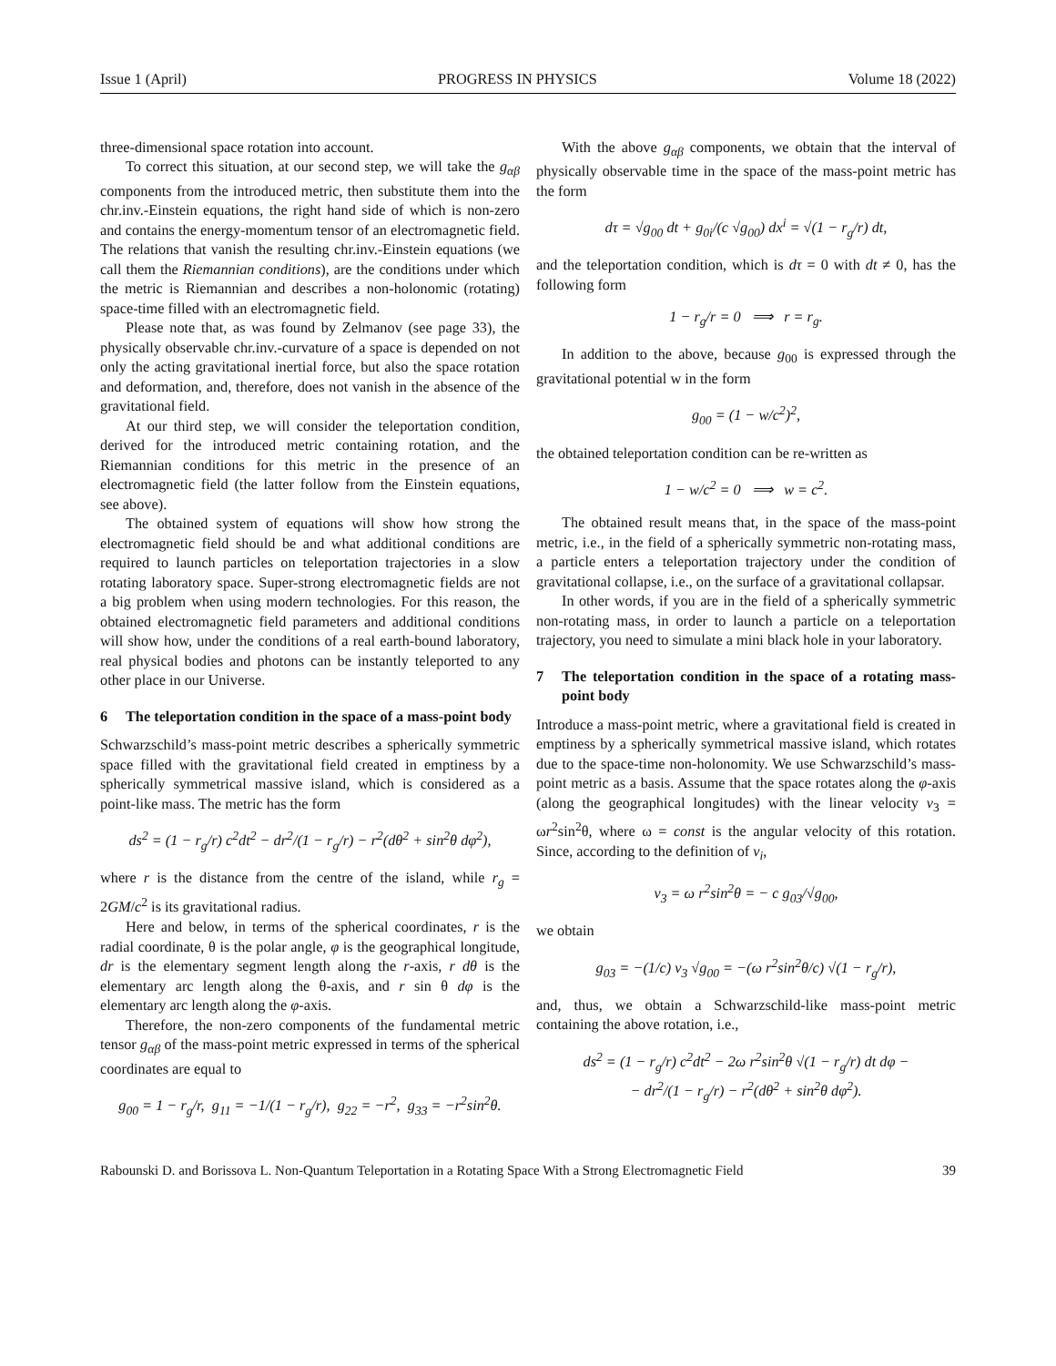Issue 1 (April) PROGRESS IN PHYSICS Volume 18 (2022)
three-dimensional space rotation into account.
To correct this situation, at our second step, we will take the g<sub>αβ</sub> components from the introduced metric, then substitute them into the chr.inv.-Einstein equations, the right hand side of which is non-zero and contains the energy-momentum tensor of an electromagnetic field. The relations that vanish the resulting chr.inv.-Einstein equations (we call them the Riemannian conditions), are the conditions under which the metric is Riemannian and describes a non-holonomic (rotating) space-time filled with an electromagnetic field.
Please note that, as was found by Zelmanov (see page 33), the physically observable chr.inv.-curvature of a space is depended on not only the acting gravitational inertial force, but also the space rotation and deformation, and, therefore, does not vanish in the absence of the gravitational field.
At our third step, we will consider the teleportation condition, derived for the introduced metric containing rotation, and the Riemannian conditions for this metric in the presence of an electromagnetic field (the latter follow from the Einstein equations, see above).
The obtained system of equations will show how strong the electromagnetic field should be and what additional conditions are required to launch particles on teleportation trajectories in a slow rotating laboratory space. Super-strong electromagnetic fields are not a big problem when using modern technologies. For this reason, the obtained electromagnetic field parameters and additional conditions will show how, under the conditions of a real earth-bound laboratory, real physical bodies and photons can be instantly teleported to any other place in our Universe.
6 The teleportation condition in the space of a mass-point body
Schwarzschild’s mass-point metric describes a spherically symmetric space filled with the gravitational field created in emptiness by a spherically symmetrical massive island, which is considered as a point-like mass. The metric has the form
ds<sup>2</sup> = (1 − r<sub>g</sub>/r) c<sup>2</sup>dt<sup>2</sup> − dr<sup>2</sup>/(1 − r<sub>g</sub>/r) − r<sup>2</sup>(dθ<sup>2</sup> + sin<sup>2</sup>θ dφ<sup>2</sup>),
where r is the distance from the centre of the island, while r<sub>g</sub> = 2GM/c<sup>2</sup> is its gravitational radius.
Here and below, in terms of the spherical coordinates, r is the radial coordinate, θ is the polar angle, φ is the geographical longitude, dr is the elementary segment length along the r-axis, r dθ is the elementary arc length along the θ-axis, and r sin θ dφ is the elementary arc length along the φ-axis.
Therefore, the non-zero components of the fundamental metric tensor g<sub>αβ</sub> of the mass-point metric expressed in terms of the spherical coordinates are equal to
g<sub>00</sub> = 1 − r<sub>g</sub>/r, g<sub>11</sub> = −1/(1 − r<sub>g</sub>/r), g<sub>22</sub> = −r<sup>2</sup>, g<sub>33</sub> = −r<sup>2</sup>sin<sup>2</sup>θ.
With the above g<sub>αβ</sub> components, we obtain that the interval of physically observable time in the space of the mass-point metric has the form
dτ = √g<sub>00</sub> dt + g<sub>0i</sub>/(c √g<sub>00</sub>) dx<sup>i</sup> = √(1 − r<sub>g</sub>/r) dt,
and the teleportation condition, which is dτ = 0 with dt ≠ 0, has the following form
1 − r<sub>g</sub>/r = 0 ⟹ r = r<sub>g</sub>.
In addition to the above, because g<sub>00</sub> is expressed through the gravitational potential w in the form
g<sub>00</sub> = (1 − w/c<sup>2</sup>)<sup>2</sup>,
the obtained teleportation condition can be re-written as
1 − w/c<sup>2</sup> = 0 ⟹ w = c<sup>2</sup>.
The obtained result means that, in the space of the mass-point metric, i.e., in the field of a spherically symmetric non-rotating mass, a particle enters a teleportation trajectory under the condition of gravitational collapse, i.e., on the surface of a gravitational collapsar.
In other words, if you are in the field of a spherically symmetric non-rotating mass, in order to launch a particle on a teleportation trajectory, you need to simulate a mini black hole in your laboratory.
7 The teleportation condition in the space of a rotating mass-point body
Introduce a mass-point metric, where a gravitational field is created in emptiness by a spherically symmetrical massive island, which rotates due to the space-time non-holonomity. We use Schwarzschild’s mass-point metric as a basis. Assume that the space rotates along the φ-axis (along the geographical longitudes) with the linear velocity v<sub>3</sub> = ωr<sup>2</sup>sin<sup>2</sup>θ, where ω = const is the angular velocity of this rotation. Since, according to the definition of v<sub>i</sub>,
v<sub>3</sub> = ω r<sup>2</sup>sin<sup>2</sup>θ = − c g<sub>03</sub>/√g<sub>00</sub>,
we obtain
g<sub>03</sub> = −(1/c) v<sub>3</sub> √g<sub>00</sub> = −(ω r<sup>2</sup>sin<sup>2</sup>θ/c) √(1 − r<sub>g</sub>/r),
and, thus, we obtain a Schwarzschild-like mass-point metric containing the above rotation, i.e.,
ds<sup>2</sup> = (1 − r<sub>g</sub>/r) c<sup>2</sup>dt<sup>2</sup> − 2ω r<sup>2</sup>sin<sup>2</sup>θ √(1 − r<sub>g</sub>/r) dt dφ −
− dr<sup>2</sup>/(1 − r<sub>g</sub>/r) − r<sup>2</sup>(dθ<sup>2</sup> + sin<sup>2</sup>θ dφ<sup>2</sup>).
Rabounski D. and Borissova L. Non-Quantum Teleportation in a Rotating Space With a Strong Electromagnetic Field 39